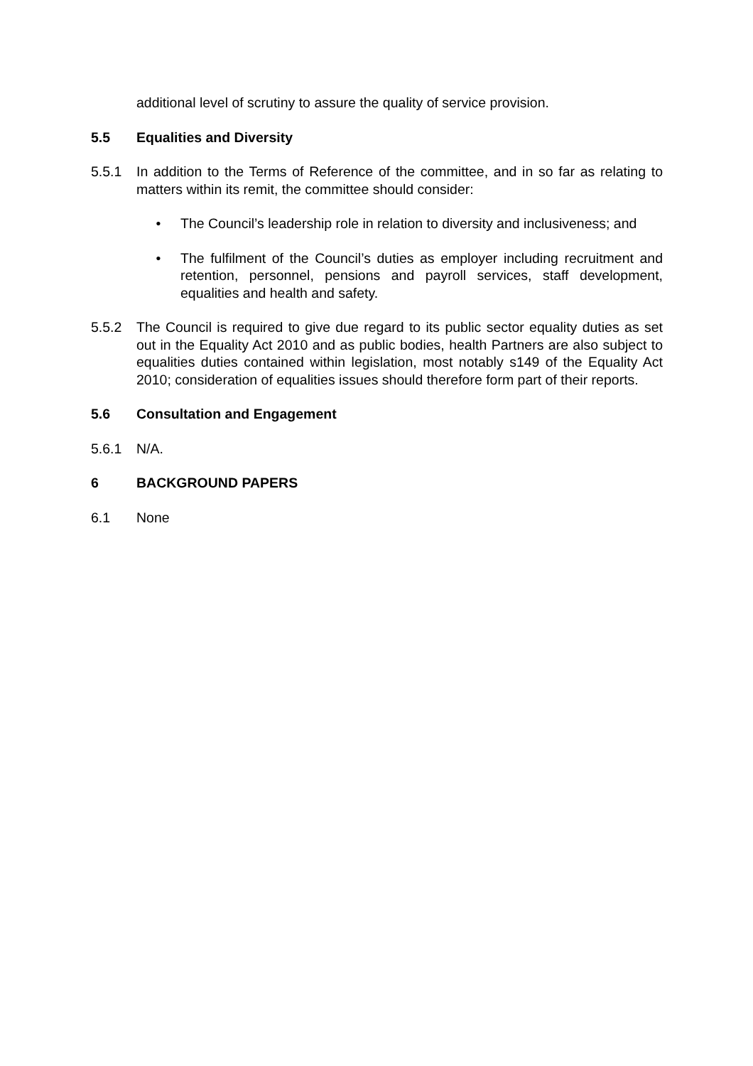additional level of scrutiny to assure the quality of service provision.
5.5 Equalities and Diversity
5.5.1 In addition to the Terms of Reference of the committee, and in so far as relating to matters within its remit, the committee should consider:
• The Council’s leadership role in relation to diversity and inclusiveness; and
• The fulfilment of the Council’s duties as employer including recruitment and retention, personnel, pensions and payroll services, staff development, equalities and health and safety.
5.5.2 The Council is required to give due regard to its public sector equality duties as set out in the Equality Act 2010 and as public bodies, health Partners are also subject to equalities duties contained within legislation, most notably s149 of the Equality Act 2010; consideration of equalities issues should therefore form part of their reports.
5.6 Consultation and Engagement
5.6.1 N/A.
6 BACKGROUND PAPERS
6.1 None